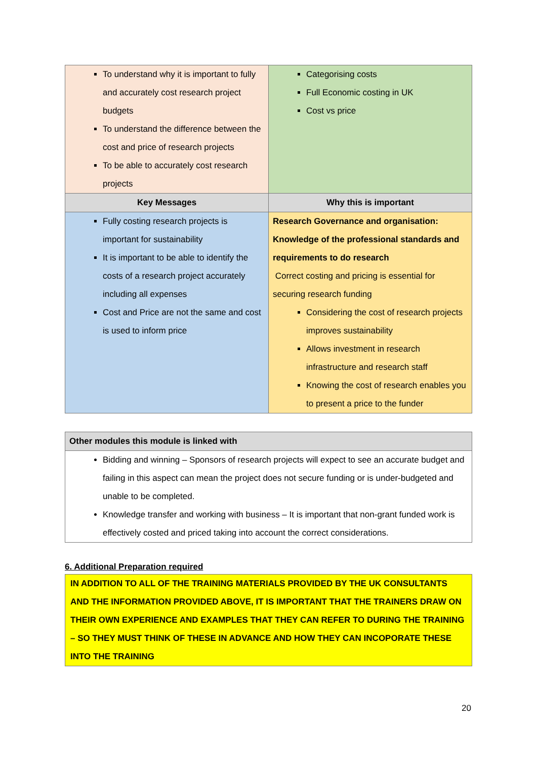| To understand why it is important to fully and accurately cost research project budgets To understand the difference between the cost and price of research projects To be able to accurately cost research projects | Categorising costs Full Economic costing in UK Cost vs price |
| Key Messages | Why this is important |
| Fully costing research projects is important for sustainability It is important to be able to identify the costs of a research project accurately including all expenses Cost and Price are not the same and cost is used to inform price | Research Governance and organisation: Knowledge of the professional standards and requirements to do research Correct costing and pricing is essential for securing research funding Considering the cost of research projects improves sustainability Allows investment in research infrastructure and research staff Knowing the cost of research enables you to present a price to the funder |
| Other modules this module is linked with |
| --- |
| Bidding and winning – Sponsors of research projects will expect to see an accurate budget and failing in this aspect can mean the project does not secure funding or is under-budgeted and unable to be completed. Knowledge transfer and working with business – It is important that non-grant funded work is effectively costed and priced taking into account the correct considerations. |
6. Additional Preparation required
IN ADDITION TO ALL OF THE TRAINING MATERIALS PROVIDED BY THE UK CONSULTANTS AND THE INFORMATION PROVIDED ABOVE, IT IS IMPORTANT THAT THE TRAINERS DRAW ON THEIR OWN EXPERIENCE AND EXAMPLES THAT THEY CAN REFER TO DURING THE TRAINING – SO THEY MUST THINK OF THESE IN ADVANCE AND HOW THEY CAN INCOPORATE THESE INTO THE TRAINING
20